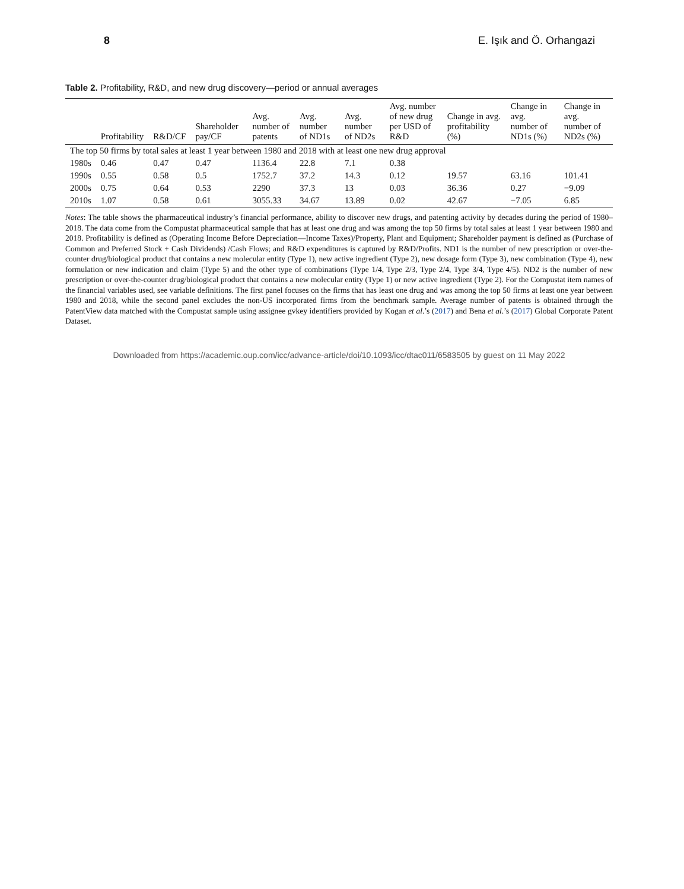8 E. Işık and Ö. Orhangazi
Table 2. Profitability, R&D, and new drug discovery—period or annual averages
| | Profitability | R&D/CF | Shareholder pay/CF | Avg. number of patents | Avg. number of ND1s | Avg. number of ND2s | Avg. number of new drug per USD of R&D | Change in avg. profitability (%) | Change in avg. number of ND1s (%) | Change in avg. number of ND2s (%) |
| --- | --- | --- | --- | --- | --- | --- | --- | --- | --- | --- |
| The top 50 firms by total sales at least 1 year between 1980 and 2018 with at least one new drug approval | | | | | | | | | | |
| 1980s | 0.46 | 0.47 | 0.47 | 1136.4 | 22.8 | 7.1 | 0.38 | | | |
| 1990s | 0.55 | 0.58 | 0.5 | 1752.7 | 37.2 | 14.3 | 0.12 | 19.57 | 63.16 | 101.41 |
| 2000s | 0.75 | 0.64 | 0.53 | 2290 | 37.3 | 13 | 0.03 | 36.36 | 0.27 | −9.09 |
| 2010s | 1.07 | 0.58 | 0.61 | 3055.33 | 34.67 | 13.89 | 0.02 | 42.67 | −7.05 | 6.85 |
Notes: The table shows the pharmaceutical industry’s financial performance, ability to discover new drugs, and patenting activity by decades during the period of 1980–2018. The data come from the Compustat pharmaceutical sample that has at least one drug and was among the top 50 firms by total sales at least 1 year between 1980 and 2018. Profitability is defined as (Operating Income Before Depreciation—Income Taxes)/Property, Plant and Equipment; Shareholder payment is defined as (Purchase of Common and Preferred Stock + Cash Dividends) /Cash Flows; and R&D expenditures is captured by R&D/Profits. ND1 is the number of new prescription or over-the-counter drug/biological product that contains a new molecular entity (Type 1), new active ingredient (Type 2), new dosage form (Type 3), new combination (Type 4), new formulation or new indication and claim (Type 5) and the other type of combinations (Type 1/4, Type 2/3, Type 2/4, Type 3/4, Type 4/5). ND2 is the number of new prescription or over-the-counter drug/biological product that contains a new molecular entity (Type 1) or new active ingredient (Type 2). For the Compustat item names of the financial variables used, see variable definitions. The first panel focuses on the firms that has least one drug and was among the top 50 firms at least one year between 1980 and 2018, while the second panel excludes the non-US incorporated firms from the benchmark sample. Average number of patents is obtained through the PatentView data matched with the Compustat sample using assignee gvkey identifiers provided by Kogan et al.’s (2017) and Bena et al.’s (2017) Global Corporate Patent Dataset.
Downloaded from https://academic.oup.com/icc/advance-article/doi/10.1093/icc/dtac011/6583505 by guest on 11 May 2022